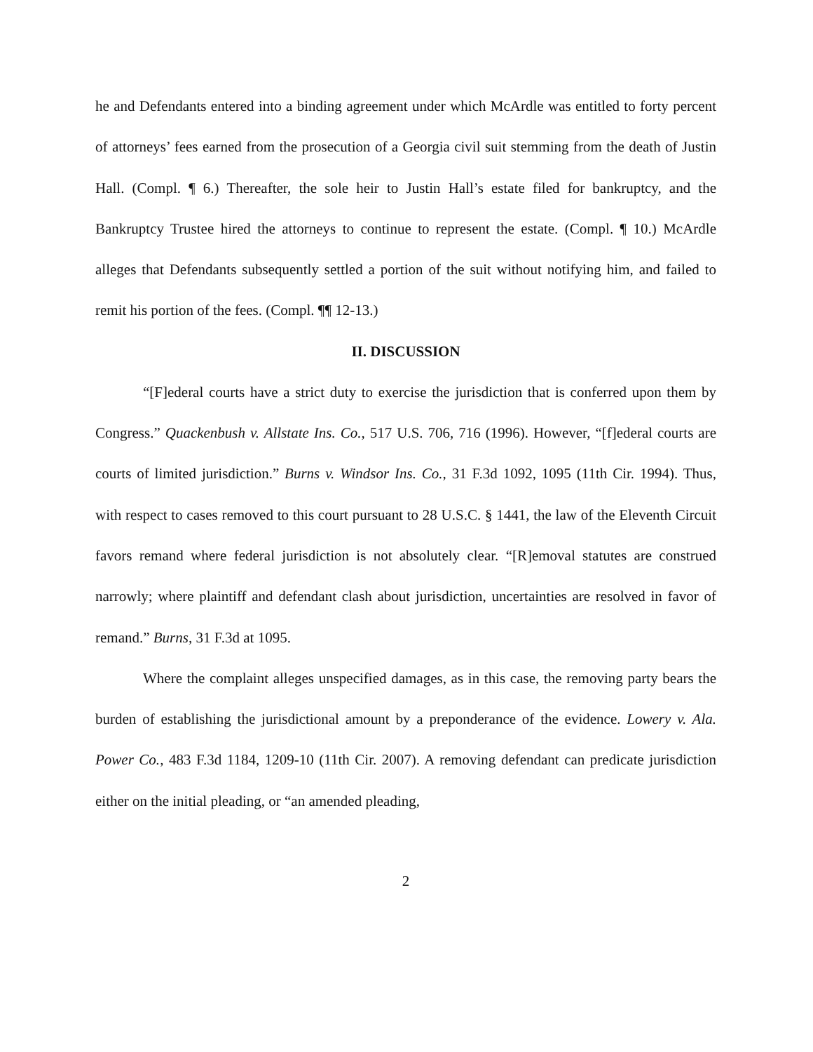he and Defendants entered into a binding agreement under which McArdle was entitled to forty percent of attorneys’ fees earned from the prosecution of a Georgia civil suit stemming from the death of Justin Hall. (Compl. ¶ 6.) Thereafter, the sole heir to Justin Hall’s estate filed for bankruptcy, and the Bankruptcy Trustee hired the attorneys to continue to represent the estate. (Compl. ¶ 10.) McArdle alleges that Defendants subsequently settled a portion of the suit without notifying him, and failed to remit his portion of the fees. (Compl. ¶¶ 12-13.)
II. DISCUSSION
“[F]ederal courts have a strict duty to exercise the jurisdiction that is conferred upon them by Congress.” Quackenbush v. Allstate Ins. Co., 517 U.S. 706, 716 (1996). However, “[f]ederal courts are courts of limited jurisdiction.” Burns v. Windsor Ins. Co., 31 F.3d 1092, 1095 (11th Cir. 1994). Thus, with respect to cases removed to this court pursuant to 28 U.S.C. § 1441, the law of the Eleventh Circuit favors remand where federal jurisdiction is not absolutely clear. “[R]emoval statutes are construed narrowly; where plaintiff and defendant clash about jurisdiction, uncertainties are resolved in favor of remand.” Burns, 31 F.3d at 1095.
Where the complaint alleges unspecified damages, as in this case, the removing party bears the burden of establishing the jurisdictional amount by a preponderance of the evidence. Lowery v. Ala. Power Co., 483 F.3d 1184, 1209-10 (11th Cir. 2007). A removing defendant can predicate jurisdiction either on the initial pleading, or “an amended pleading,
2